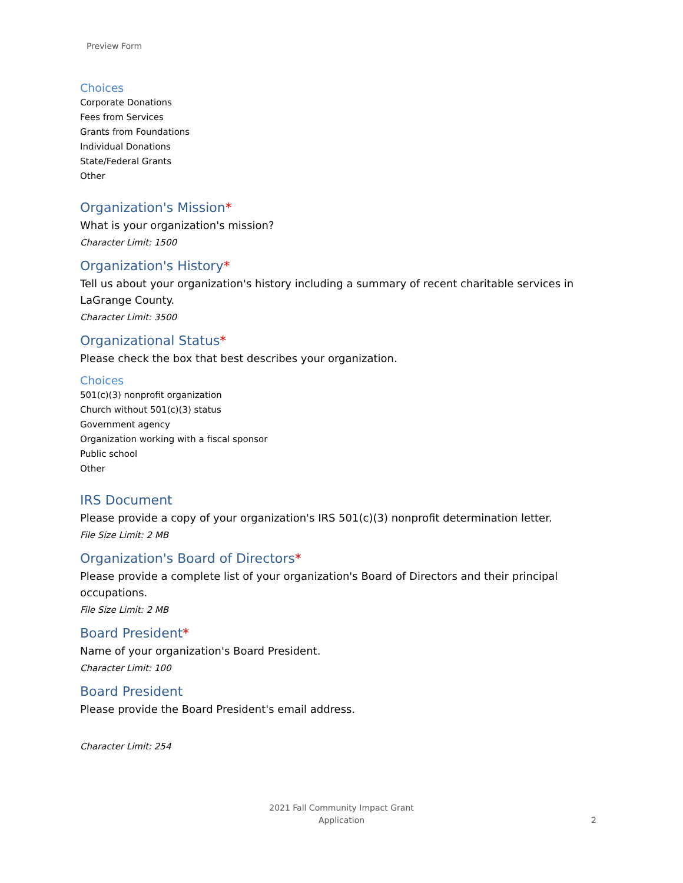Preview Form
Choices
Corporate Donations
Fees from Services
Grants from Foundations
Individual Donations
State/Federal Grants
Other
Organization's Mission*
What is your organization's mission?
Character Limit: 1500
Organization's History*
Tell us about your organization's history including a summary of recent charitable services in LaGrange County.
Character Limit: 3500
Organizational Status*
Please check the box that best describes your organization.
Choices
501(c)(3) nonprofit organization
Church without 501(c)(3) status
Government agency
Organization working with a fiscal sponsor
Public school
Other
IRS Document
Please provide a copy of your organization's IRS 501(c)(3) nonprofit determination letter.
File Size Limit: 2 MB
Organization's Board of Directors*
Please provide a complete list of your organization's Board of Directors and their principal occupations.
File Size Limit: 2 MB
Board President*
Name of your organization's Board President.
Character Limit: 100
Board President
Please provide the Board President's email address.
Character Limit: 254
2021 Fall Community Impact Grant
Application
2